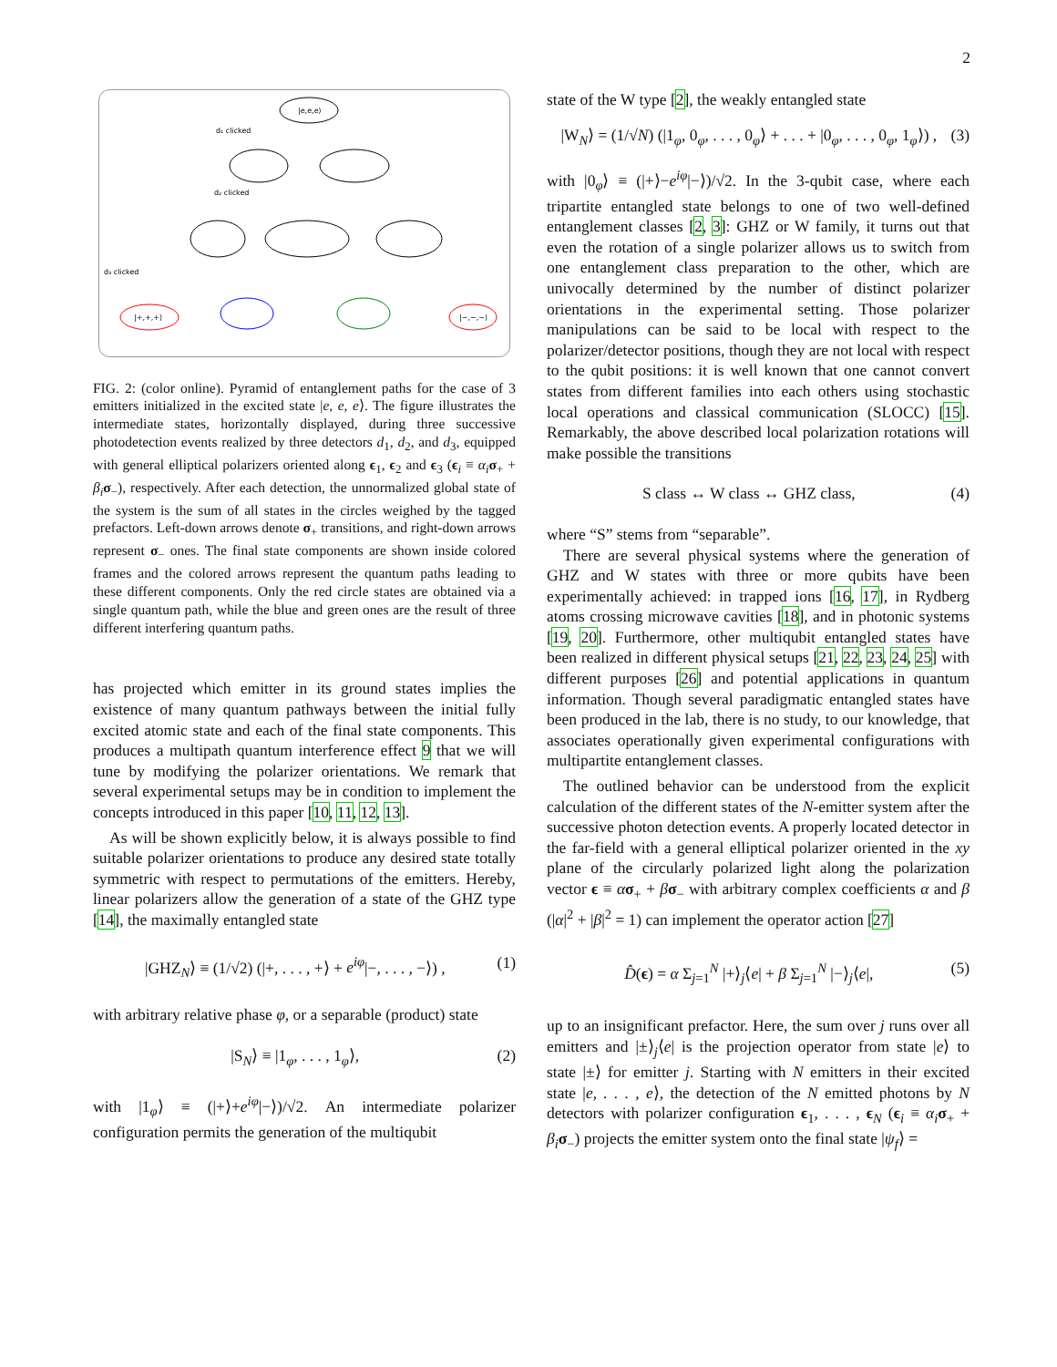2
|e,e,e⟩
d₁ clicked
d₂ clicked
d₃ clicked
|+,+,+⟩
|−,−,−⟩
FIG. 2: (color online). Pyramid of entanglement paths for the case of 3 emitters initialized in the excited state |e, e, e⟩. The figure illustrates the intermediate states, horizontally displayed, during three successive photodetection events realized by three detectors d<sub>1</sub>, d<sub>2</sub>, and d<sub>3</sub>, equipped with general elliptical polarizers oriented along ϵ<sub>1</sub>, ϵ<sub>2</sub> and ϵ<sub>3</sub> (ϵ<sub>i</sub> ≡ α<sub>i</sub> σ<sub>+</sub> + β<sub>i</sub> σ<sub>−</sub>), respectively. After each detection, the unnormalized global state of the system is the sum of all states in the circles weighed by the tagged prefactors. Left-down arrows denote σ<sub>+</sub> transitions, and right-down arrows represent σ<sub>−</sub> ones. The final state components are shown inside colored frames and the colored arrows represent the quantum paths leading to these different components. Only the red circle states are obtained via a single quantum path, while the blue and green ones are the result of three different interfering quantum paths.
has projected which emitter in its ground states implies the existence of many quantum pathways between the initial fully excited atomic state and each of the final state components. This produces a multipath quantum interference effect 9 that we will tune by modifying the polarizer orientations. We remark that several experimental setups may be in condition to implement the concepts introduced in this paper [10, 11, 12, 13].
As will be shown explicitly below, it is always possible to find suitable polarizer orientations to produce any desired state totally symmetric with respect to permutations of the emitters. Hereby, linear polarizers allow the generation of a state of the GHZ type [14], the maximally entangled state
|GHZ<sub>N</sub>⟩ ≡ (1/√2) (|+, . . . , +⟩ + e<sup>iφ</sup>|−, . . . , −⟩) , (1)
with arbitrary relative phase φ, or a separable (product) state
|S<sub>N</sub>⟩ ≡ |1<sub>φ</sub>, . . . , 1<sub>φ</sub>⟩, (2)
with |1<sub>φ</sub>⟩ ≡ (|+⟩+e<sup>iφ</sup>|−⟩)/√2. An intermediate polarizer configuration permits the generation of the multiqubit
state of the W type [2], the weakly entangled state
|W<sub>N</sub>⟩ = (1/√N) (|1<sub>φ</sub>, 0<sub>φ</sub>, . . . , 0<sub>φ</sub>⟩ + . . . + |0<sub>φ</sub>, . . . , 0<sub>φ</sub>, 1<sub>φ</sub>⟩) , (3)
with |0<sub>φ</sub>⟩ ≡ (|+⟩−e<sup>iφ</sup>|−⟩)/√2. In the 3-qubit case, where each tripartite entangled state belongs to one of two well-defined entanglement classes [2, 3]: GHZ or W family, it turns out that even the rotation of a single polarizer allows us to switch from one entanglement class preparation to the other, which are univocally determined by the number of distinct polarizer orientations in the experimental setting. Those polarizer manipulations can be said to be local with respect to the polarizer/detector positions, though they are not local with respect to the qubit positions: it is well known that one cannot convert states from different families into each others using stochastic local operations and classical communication (SLOCC) [15]. Remarkably, the above described local polarization rotations will make possible the transitions
S class ↔ W class ↔ GHZ class, (4)
where “S” stems from “separable”.
There are several physical systems where the generation of GHZ and W states with three or more qubits have been experimentally achieved: in trapped ions [16, 17], in Rydberg atoms crossing microwave cavities [18], and in photonic systems [19, 20]. Furthermore, other multiqubit entangled states have been realized in different physical setups [21, 22, 23, 24, 25] with different purposes [26] and potential applications in quantum information. Though several paradigmatic entangled states have been produced in the lab, there is no study, to our knowledge, that associates operationally given experimental configurations with multipartite entanglement classes.
The outlined behavior can be understood from the explicit calculation of the different states of the N-emitter system after the successive photon detection events. A properly located detector in the far-field with a general elliptical polarizer oriented in the xy plane of the circularly polarized light along the polarization vector ϵ ≡ ασ<sub>+</sub> + βσ<sub>−</sub> with arbitrary complex coefficients α and β (|α|<sup>2</sup> + |β|<sup>2</sup> = 1) can implement the operator action [27]
D̂(ϵ) = α Σ<sub>j=1</sub><sup>N</sup> |+⟩<sub>j</sub>⟨e| + β Σ<sub>j=1</sub><sup>N</sup> |−⟩<sub>j</sub>⟨e|, (5)
up to an insignificant prefactor. Here, the sum over j runs over all emitters and |±⟩<sub>j</sub>⟨e| is the projection operator from state |e⟩ to state |±⟩ for emitter j. Starting with N emitters in their excited state |e, . . . , e⟩, the detection of the N emitted photons by N detectors with polarizer configuration ϵ<sub>1</sub>, . . . , ϵ<sub>N</sub> (ϵ<sub>i</sub> ≡ α<sub>i</sub> σ<sub>+</sub> + β<sub>i</sub> σ<sub>−</sub>) projects the emitter system onto the final state |ψ<sub>f</sub>⟩ =